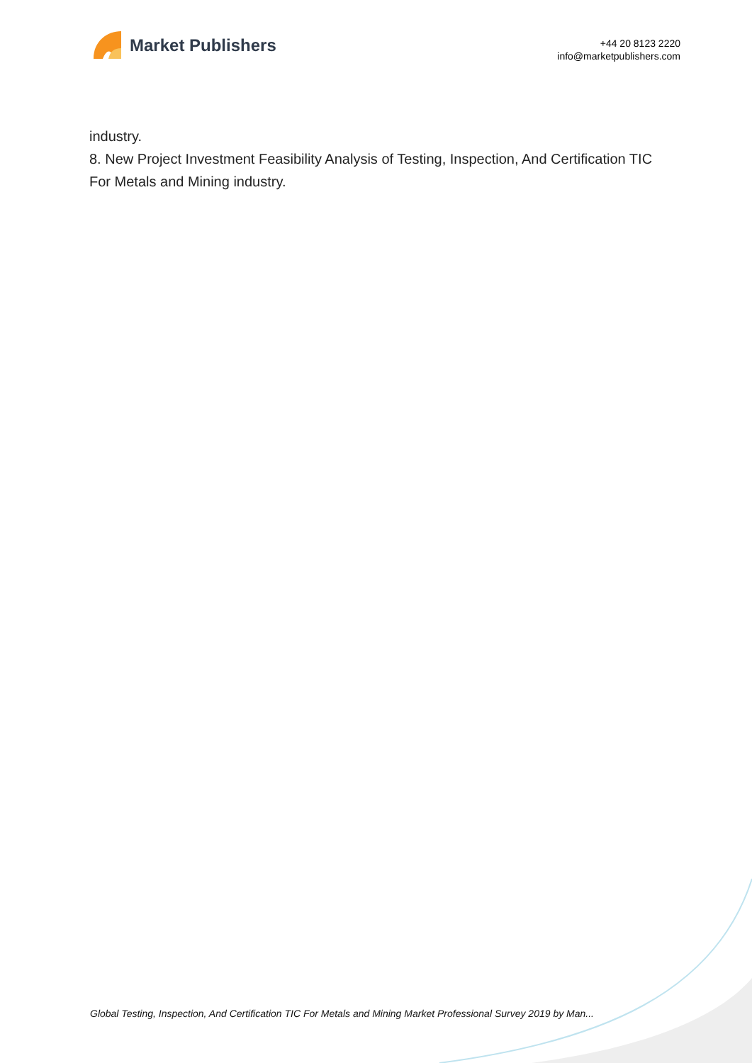Market Publishers
+44 20 8123 2220
info@marketpublishers.com
industry.
8. New Project Investment Feasibility Analysis of Testing, Inspection, And Certification TIC For Metals and Mining industry.
Global Testing, Inspection, And Certification TIC For Metals and Mining Market Professional Survey 2019 by Man...